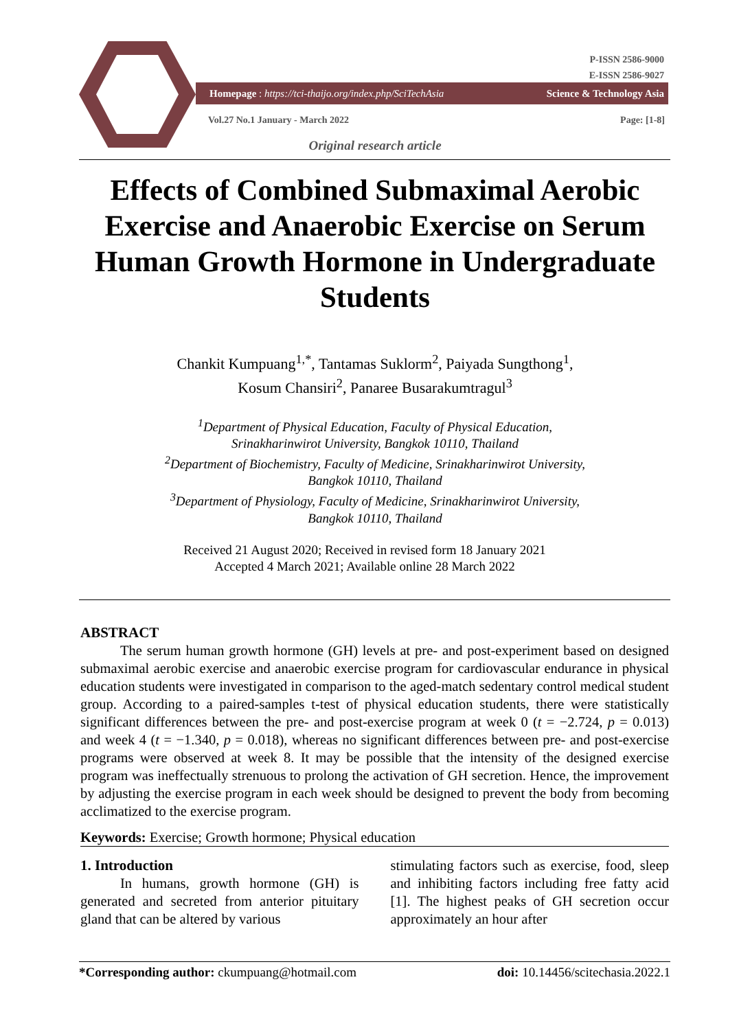P-ISSN 2586-9000
E-ISSN 2586-9027
Homepage : https://tci-thaijo.org/index.php/SciTechAsia Science & Technology Asia
Vol.27 No.1 January - March 2022 Page: [1-8]
Original research article
Effects of Combined Submaximal Aerobic Exercise and Anaerobic Exercise on Serum Human Growth Hormone in Undergraduate Students
Chankit Kumpuang<sup>1,*</sup>, Tantamas Suklorm<sup>2</sup>, Paiyada Sungthong<sup>1</sup>,
Kosum Chansiri<sup>2</sup>, Panaree Busarakumtragul<sup>3</sup>
<sup>1</sup> Department of Physical Education, Faculty of Physical Education,
Srinakharinwirot University, Bangkok 10110, Thailand
<sup>2</sup> Department of Biochemistry, Faculty of Medicine, Srinakharinwirot University,
Bangkok 10110, Thailand
<sup>3</sup> Department of Physiology, Faculty of Medicine, Srinakharinwirot University,
Bangkok 10110, Thailand
Received 21 August 2020; Received in revised form 18 January 2021
Accepted 4 March 2021; Available online 28 March 2022
ABSTRACT
The serum human growth hormone (GH) levels at pre- and post-experiment based on designed submaximal aerobic exercise and anaerobic exercise program for cardiovascular endurance in physical education students were investigated in comparison to the aged-match sedentary control medical student group. According to a paired-samples t-test of physical education students, there were statistically significant differences between the pre- and post-exercise program at week 0 (t = −2.724, p = 0.013) and week 4 (t = −1.340, p = 0.018), whereas no significant differences between pre- and post-exercise programs were observed at week 8. It may be possible that the intensity of the designed exercise program was ineffectually strenuous to prolong the activation of GH secretion. Hence, the improvement by adjusting the exercise program in each week should be designed to prevent the body from becoming acclimatized to the exercise program.
Keywords: Exercise; Growth hormone; Physical education
1. Introduction
In humans, growth hormone (GH) is generated and secreted from anterior pituitary gland that can be altered by various
stimulating factors such as exercise, food, sleep and inhibiting factors including free fatty acid [1]. The highest peaks of GH secretion occur approximately an hour after
*Corresponding author: ckumpuang@hotmail.com doi: 10.14456/scitechasia.2022.1